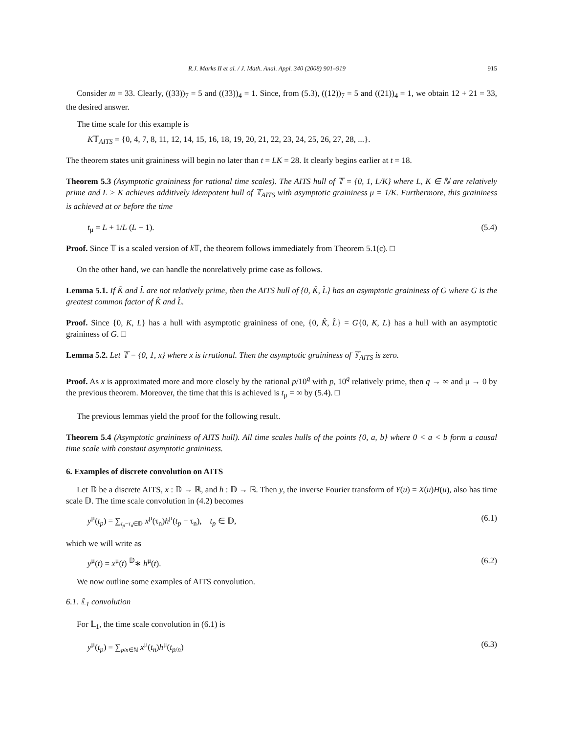R.J. Marks II et al. / J. Math. Anal. Appl. 340 (2008) 901–919 915
Consider m = 33. Clearly, ((33))<sub>7</sub> = 5 and ((33))<sub>4</sub> = 1. Since, from (5.3), ((12))<sub>7</sub> = 5 and ((21))<sub>4</sub> = 1, we obtain 12 + 21 = 33, the desired answer.
The time scale for this example is
K𝕋<sub>AITS</sub> = {0, 4, 7, 8, 11, 12, 14, 15, 16, 18, 19, 20, 21, 22, 23, 24, 25, 26, 27, 28, ...}.
The theorem states unit graininess will begin no later than t = LK = 28. It clearly begins earlier at t = 18.
Theorem 5.3 (Asymptotic graininess for rational time scales). The AITS hull of 𝕋 = {0, 1, L/K} where L, K ∈ ℕ are relatively prime and L > K achieves additively idempotent hull of 𝕋<sub>AITS</sub> with asymptotic graininess μ = 1/K. Furthermore, this graininess is achieved at or before the time
t<sub>μ</sub> = L + 1/L (L − 1). (5.4)
Proof. Since 𝕋 is a scaled version of k 𝕋, the theorem follows immediately from Theorem 5.1(c). □
On the other hand, we can handle the nonrelatively prime case as follows.
Lemma 5.1. If K̂ and L̂ are not relatively prime, then the AITS hull of {0, K̂, L̂} has an asymptotic graininess of G where G is the greatest common factor of K̂ and L̂.
Proof. Since {0, K, L} has a hull with asymptotic graininess of one, {0, K̂, L̂} = G{0, K, L} has a hull with an asymptotic graininess of G. □
Lemma 5.2. Let 𝕋 = {0, 1, x} where x is irrational. Then the asymptotic graininess of 𝕋<sub>AITS</sub> is zero.
Proof. As x is approximated more and more closely by the rational p/10<sup>q</sup> with p, 10<sup>q</sup> relatively prime, then q → ∞ and μ → 0 by the previous theorem. Moreover, the time that this is achieved is t<sub>μ</sub> = ∞ by (5.4). □
The previous lemmas yield the proof for the following result.
Theorem 5.4 (Asymptotic graininess of AITS hull). All time scales hulls of the points {0, a, b} where 0 < a < b form a causal time scale with constant asymptotic graininess.
6. Examples of discrete convolution on AITS
Let 𝔻 be a discrete AITS, x : 𝔻 → ℝ, and h : 𝔻 → ℝ. Then y, the inverse Fourier transform of Y(u) = X(u)H(u), also has time scale 𝔻. The time scale convolution in (4.2) becomes
y<sup>μ</sup>(t<sub>p</sub>) = ∑<sub>t<sub>p</sub>−τ<sub>n</sub>∈𝔻</sub> x<sup>μ</sup>(τ<sub>n</sub>)h<sup>μ</sup>(t<sub>p</sub> − τ<sub>n</sub>), t<sub>p</sub> ∈ 𝔻, (6.1)
which we will write as
y<sup>μ</sup>(t) = x<sup>μ</sup>(t) <sup>𝔻</sup>∗ h<sup>μ</sup>(t). (6.2)
We now outline some examples of AITS convolution.
6.1. 𝕃<sub>1</sub> convolution
For 𝕃<sub>1</sub>, the time scale convolution in (6.1) is
y<sup>μ</sup>(t<sub>p</sub>) = ∑<sub>p/n∈ℕ</sub> x<sup>μ</sup>(t<sub>n</sub>)h<sup>μ</sup>(t<sub>p/n</sub>) (6.3)